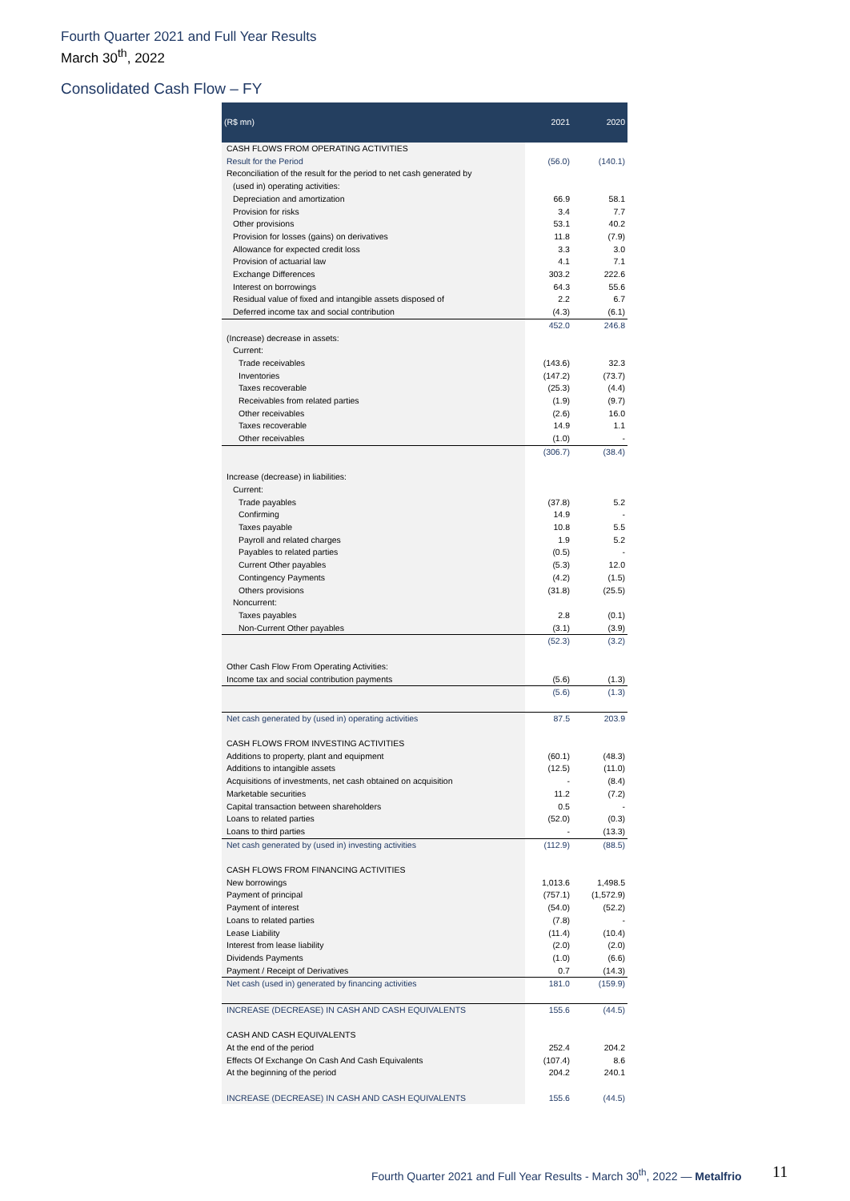Fourth Quarter 2021 and Full Year Results
March 30<sup>th</sup>, 2022
Consolidated Cash Flow – FY
| (R$ mn) | 2021 | 2020 |
| --- | --- | --- |
| CASH FLOWS FROM OPERATING ACTIVITIES | | |
| Result for the Period | (56.0) | (140.1) |
| Reconciliation of the result for the period to net cash generated by | | |
| (used in) operating activities: | | |
| Depreciation and amortization | 66.9 | 58.1 |
| Provision for risks | 3.4 | 7.7 |
| Other provisions | 53.1 | 40.2 |
| Provision for losses (gains) on derivatives | 11.8 | (7.9) |
| Allowance for expected credit loss | 3.3 | 3.0 |
| Provision of actuarial law | 4.1 | 7.1 |
| Exchange Differences | 303.2 | 222.6 |
| Interest on borrowings | 64.3 | 55.6 |
| Residual value of fixed and intangible assets disposed of | 2.2 | 6.7 |
| Deferred income tax and social contribution | (4.3) | (6.1) |
| | 452.0 | 246.8 |
| (Increase) decrease in assets: | | |
| Current: | | |
| Trade receivables | (143.6) | 32.3 |
| Inventories | (147.2) | (73.7) |
| Taxes recoverable | (25.3) | (4.4) |
| Receivables from related parties | (1.9) | (9.7) |
| Other receivables | (2.6) | 16.0 |
| Taxes recoverable | 14.9 | 1.1 |
| Other receivables | (1.0) | - |
| | (306.7) | (38.4) |
| Increase (decrease) in liabilities: | | |
| Current: | | |
| Trade payables | (37.8) | 5.2 |
| Confirming | 14.9 | - |
| Taxes payable | 10.8 | 5.5 |
| Payroll and related charges | 1.9 | 5.2 |
| Payables to related parties | (0.5) | - |
| Current Other payables | (5.3) | 12.0 |
| Contingency Payments | (4.2) | (1.5) |
| Others provisions | (31.8) | (25.5) |
| Noncurrent: | | |
| Taxes payables | 2.8 | (0.1) |
| Non-Current Other payables | (3.1) | (3.9) |
| | (52.3) | (3.2) |
| Other Cash Flow From Operating Activities: | | |
| Income tax and social contribution payments | (5.6) | (1.3) |
| | (5.6) | (1.3) |
| Net cash generated by (used in) operating activities | 87.5 | 203.9 |
| CASH FLOWS FROM INVESTING ACTIVITIES | | |
| Additions to property, plant and equipment | (60.1) | (48.3) |
| Additions to intangible assets | (12.5) | (11.0) |
| Acquisitions of investments, net cash obtained on acquisition | - | (8.4) |
| Marketable securities | 11.2 | (7.2) |
| Capital transaction between shareholders | 0.5 | - |
| Loans to related parties | (52.0) | (0.3) |
| Loans to third parties | - | (13.3) |
| Net cash generated by (used in) investing activities | (112.9) | (88.5) |
| CASH FLOWS FROM FINANCING ACTIVITIES | | |
| New borrowings | 1,013.6 | 1,498.5 |
| Payment of principal | (757.1) | (1,572.9) |
| Payment of interest | (54.0) | (52.2) |
| Loans to related parties | (7.8) | - |
| Lease Liability | (11.4) | (10.4) |
| Interest from lease liability | (2.0) | (2.0) |
| Dividends Payments | (1.0) | (6.6) |
| Payment / Receipt of Derivatives | 0.7 | (14.3) |
| Net cash (used in) generated by financing activities | 181.0 | (159.9) |
| INCREASE (DECREASE) IN CASH AND CASH EQUIVALENTS | 155.6 | (44.5) |
| CASH AND CASH EQUIVALENTS | | |
| At the end of the period | 252.4 | 204.2 |
| Effects Of Exchange On Cash And Cash Equivalents | (107.4) | 8.6 |
| At the beginning of the period | 204.2 | 240.1 |
| INCREASE (DECREASE) IN CASH AND CASH EQUIVALENTS | 155.6 | (44.5) |
Fourth Quarter 2021 and Full Year Results - March 30<sup>th</sup>, 2022 — Metalfrio
11